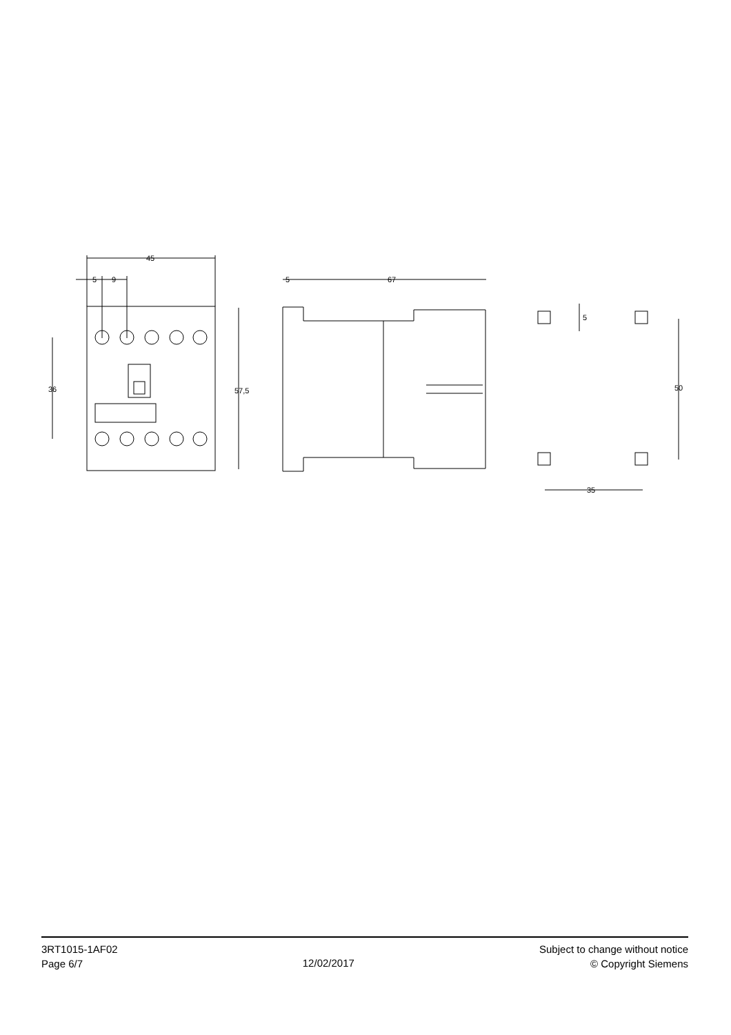45
5
9
5
67
35
36
57,5
5
50
3RT1015-1AF02
Page 6/7
12/02/2017
Subject to change without notice
© Copyright Siemens